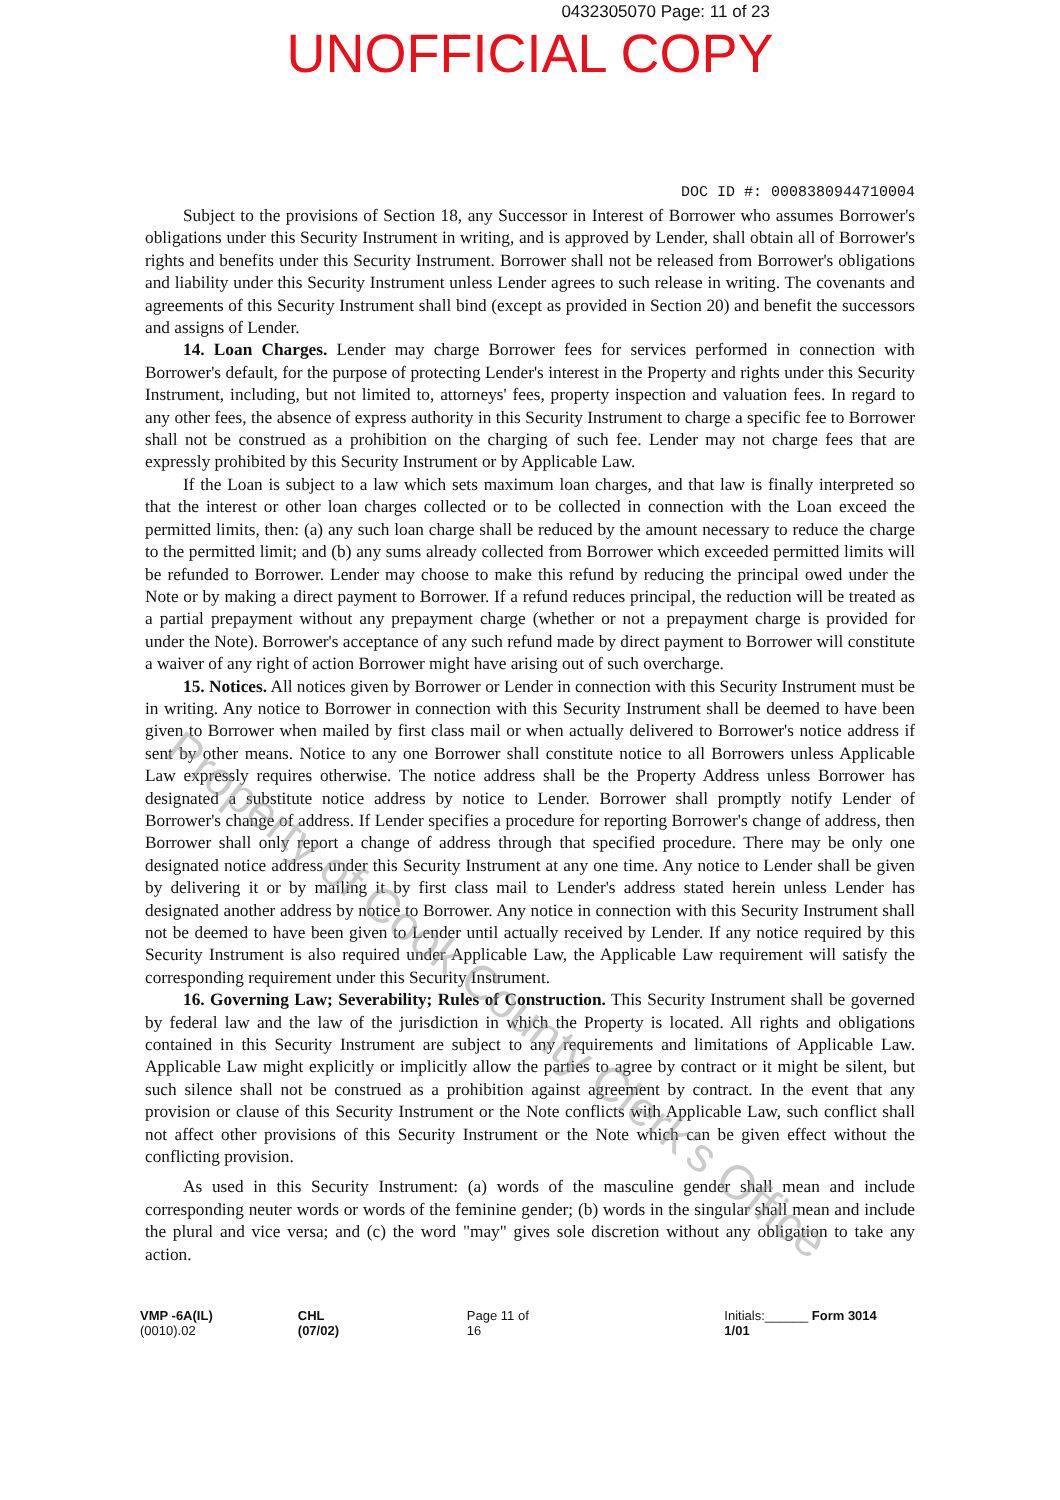0432305070 Page: 11 of 23
UNOFFICIAL COPY
DOC ID #: 0008380944710004
Subject to the provisions of Section 18, any Successor in Interest of Borrower who assumes Borrower's obligations under this Security Instrument in writing, and is approved by Lender, shall obtain all of Borrower's rights and benefits under this Security Instrument. Borrower shall not be released from Borrower's obligations and liability under this Security Instrument unless Lender agrees to such release in writing. The covenants and agreements of this Security Instrument shall bind (except as provided in Section 20) and benefit the successors and assigns of Lender.
14. Loan Charges. Lender may charge Borrower fees for services performed in connection with Borrower's default, for the purpose of protecting Lender's interest in the Property and rights under this Security Instrument, including, but not limited to, attorneys' fees, property inspection and valuation fees. In regard to any other fees, the absence of express authority in this Security Instrument to charge a specific fee to Borrower shall not be construed as a prohibition on the charging of such fee. Lender may not charge fees that are expressly prohibited by this Security Instrument or by Applicable Law.
If the Loan is subject to a law which sets maximum loan charges, and that law is finally interpreted so that the interest or other loan charges collected or to be collected in connection with the Loan exceed the permitted limits, then: (a) any such loan charge shall be reduced by the amount necessary to reduce the charge to the permitted limit; and (b) any sums already collected from Borrower which exceeded permitted limits will be refunded to Borrower. Lender may choose to make this refund by reducing the principal owed under the Note or by making a direct payment to Borrower. If a refund reduces principal, the reduction will be treated as a partial prepayment without any prepayment charge (whether or not a prepayment charge is provided for under the Note). Borrower's acceptance of any such refund made by direct payment to Borrower will constitute a waiver of any right of action Borrower might have arising out of such overcharge.
15. Notices. All notices given by Borrower or Lender in connection with this Security Instrument must be in writing. Any notice to Borrower in connection with this Security Instrument shall be deemed to have been given to Borrower when mailed by first class mail or when actually delivered to Borrower's notice address if sent by other means. Notice to any one Borrower shall constitute notice to all Borrowers unless Applicable Law expressly requires otherwise. The notice address shall be the Property Address unless Borrower has designated a substitute notice address by notice to Lender. Borrower shall promptly notify Lender of Borrower's change of address. If Lender specifies a procedure for reporting Borrower's change of address, then Borrower shall only report a change of address through that specified procedure. There may be only one designated notice address under this Security Instrument at any one time. Any notice to Lender shall be given by delivering it or by mailing it by first class mail to Lender's address stated herein unless Lender has designated another address by notice to Borrower. Any notice in connection with this Security Instrument shall not be deemed to have been given to Lender until actually received by Lender. If any notice required by this Security Instrument is also required under Applicable Law, the Applicable Law requirement will satisfy the corresponding requirement under this Security Instrument.
16. Governing Law; Severability; Rules of Construction. This Security Instrument shall be governed by federal law and the law of the jurisdiction in which the Property is located. All rights and obligations contained in this Security Instrument are subject to any requirements and limitations of Applicable Law. Applicable Law might explicitly or implicitly allow the parties to agree by contract or it might be silent, but such silence shall not be construed as a prohibition against agreement by contract. In the event that any provision or clause of this Security Instrument or the Note conflicts with Applicable Law, such conflict shall not affect other provisions of this Security Instrument or the Note which can be given effect without the conflicting provision.
As used in this Security Instrument: (a) words of the masculine gender shall mean and include corresponding neuter words or words of the feminine gender; (b) words in the singular shall mean and include the plural and vice versa; and (c) the word "may" gives sole discretion without any obligation to take any action.
VMP -6A(IL) (0010).02
CHL (07/02)
Page 11 of 16
Initials:______ Form 3014 1/01
Property of Cook County Clerk's Office